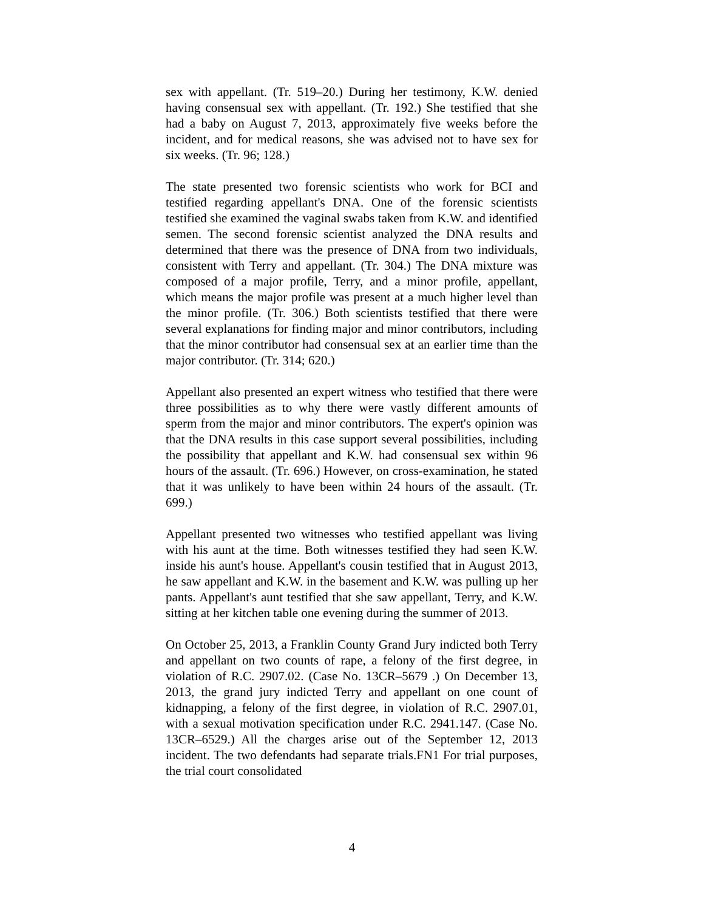sex with appellant. (Tr. 519–20.) During her testimony, K.W. denied having consensual sex with appellant. (Tr. 192.) She testified that she had a baby on August 7, 2013, approximately five weeks before the incident, and for medical reasons, she was advised not to have sex for six weeks. (Tr. 96; 128.)
The state presented two forensic scientists who work for BCI and testified regarding appellant's DNA. One of the forensic scientists testified she examined the vaginal swabs taken from K.W. and identified semen. The second forensic scientist analyzed the DNA results and determined that there was the presence of DNA from two individuals, consistent with Terry and appellant. (Tr. 304.) The DNA mixture was composed of a major profile, Terry, and a minor profile, appellant, which means the major profile was present at a much higher level than the minor profile. (Tr. 306.) Both scientists testified that there were several explanations for finding major and minor contributors, including that the minor contributor had consensual sex at an earlier time than the major contributor. (Tr. 314; 620.)
Appellant also presented an expert witness who testified that there were three possibilities as to why there were vastly different amounts of sperm from the major and minor contributors. The expert's opinion was that the DNA results in this case support several possibilities, including the possibility that appellant and K.W. had consensual sex within 96 hours of the assault. (Tr. 696.) However, on cross-examination, he stated that it was unlikely to have been within 24 hours of the assault. (Tr. 699.)
Appellant presented two witnesses who testified appellant was living with his aunt at the time. Both witnesses testified they had seen K.W. inside his aunt's house. Appellant's cousin testified that in August 2013, he saw appellant and K.W. in the basement and K.W. was pulling up her pants. Appellant's aunt testified that she saw appellant, Terry, and K.W. sitting at her kitchen table one evening during the summer of 2013.
On October 25, 2013, a Franklin County Grand Jury indicted both Terry and appellant on two counts of rape, a felony of the first degree, in violation of R.C. 2907.02. (Case No. 13CR–5679 .) On December 13, 2013, the grand jury indicted Terry and appellant on one count of kidnapping, a felony of the first degree, in violation of R.C. 2907.01, with a sexual motivation specification under R.C. 2941.147. (Case No. 13CR–6529.) All the charges arise out of the September 12, 2013 incident. The two defendants had separate trials.FN1 For trial purposes, the trial court consolidated
4